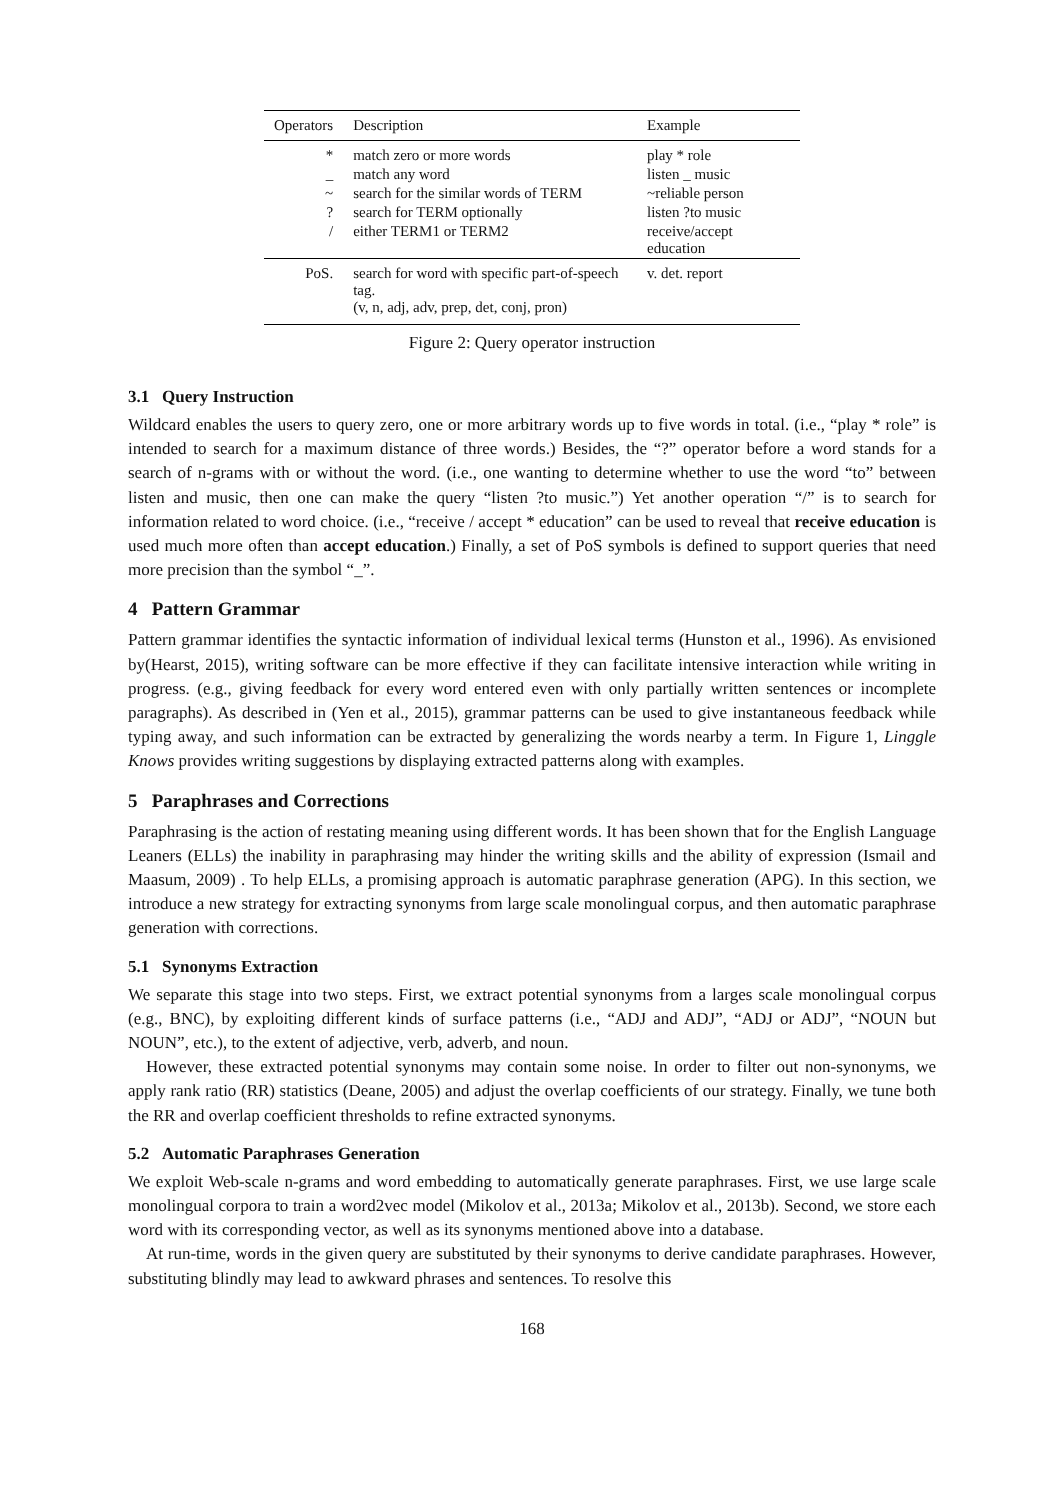| Operators | Description | Example |
| --- | --- | --- |
| * | match zero or more words | play * role |
| _ | match any word | listen _ music |
| ~ | search for the similar words of TERM | ~reliable person |
| ? | search for TERM optionally | listen ?to music |
| / | either TERM1 or TERM2 | receive/accept education |
| PoS. | search for word with specific part-of-speech tag. (v, n, adj, adv, prep, det, conj, pron) | v. det. report |
Figure 2: Query operator instruction
3.1 Query Instruction
Wildcard enables the users to query zero, one or more arbitrary words up to five words in total. (i.e., “play * role” is intended to search for a maximum distance of three words.) Besides, the “?” operator before a word stands for a search of n-grams with or without the word. (i.e., one wanting to determine whether to use the word “to” between listen and music, then one can make the query “listen ?to music.”) Yet another operation “/” is to search for information related to word choice. (i.e., “receive / accept * education” can be used to reveal that receive education is used much more often than accept education.) Finally, a set of PoS symbols is defined to support queries that need more precision than the symbol “_”.
4 Pattern Grammar
Pattern grammar identifies the syntactic information of individual lexical terms (Hunston et al., 1996). As envisioned by(Hearst, 2015), writing software can be more effective if they can facilitate intensive interaction while writing in progress. (e.g., giving feedback for every word entered even with only partially written sentences or incomplete paragraphs). As described in (Yen et al., 2015), grammar patterns can be used to give instantaneous feedback while typing away, and such information can be extracted by generalizing the words nearby a term. In Figure 1, Linggle Knows provides writing suggestions by displaying extracted patterns along with examples.
5 Paraphrases and Corrections
Paraphrasing is the action of restating meaning using different words. It has been shown that for the English Language Leaners (ELLs) the inability in paraphrasing may hinder the writing skills and the ability of expression (Ismail and Maasum, 2009) . To help ELLs, a promising approach is automatic paraphrase generation (APG). In this section, we introduce a new strategy for extracting synonyms from large scale monolingual corpus, and then automatic paraphrase generation with corrections.
5.1 Synonyms Extraction
We separate this stage into two steps. First, we extract potential synonyms from a larges scale monolingual corpus (e.g., BNC), by exploiting different kinds of surface patterns (i.e., “ADJ and ADJ”, “ADJ or ADJ”, “NOUN but NOUN”, etc.), to the extent of adjective, verb, adverb, and noun.
However, these extracted potential synonyms may contain some noise. In order to filter out non-synonyms, we apply rank ratio (RR) statistics (Deane, 2005) and adjust the overlap coefficients of our strategy. Finally, we tune both the RR and overlap coefficient thresholds to refine extracted synonyms.
5.2 Automatic Paraphrases Generation
We exploit Web-scale n-grams and word embedding to automatically generate paraphrases. First, we use large scale monolingual corpora to train a word2vec model (Mikolov et al., 2013a; Mikolov et al., 2013b). Second, we store each word with its corresponding vector, as well as its synonyms mentioned above into a database.
At run-time, words in the given query are substituted by their synonyms to derive candidate paraphrases. However, substituting blindly may lead to awkward phrases and sentences. To resolve this
168